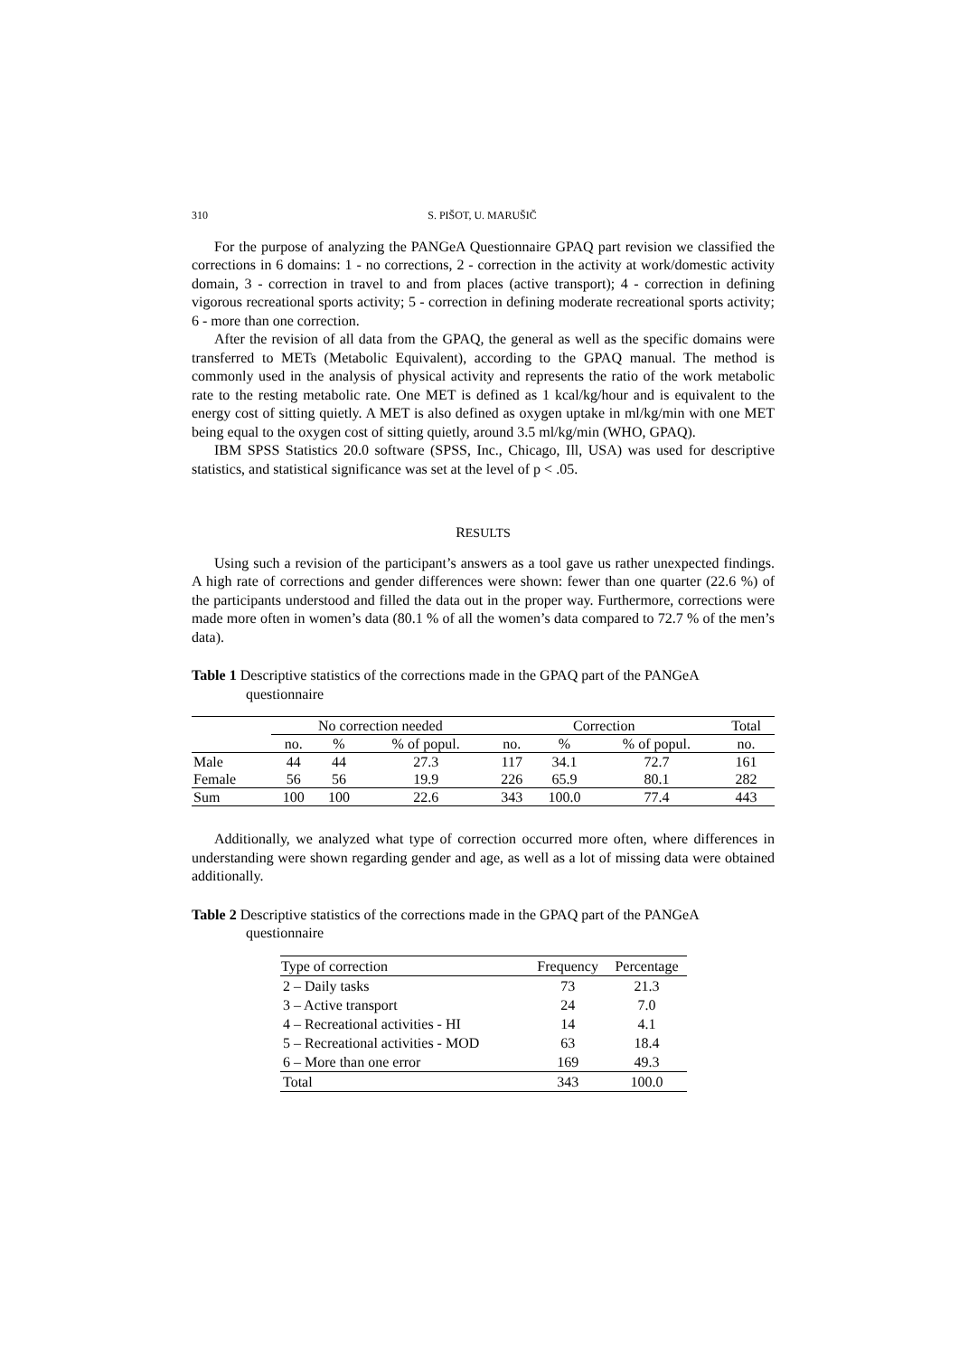310 S. PIŠOT, U. MARUŠIČ
For the purpose of analyzing the PANGeA Questionnaire GPAQ part revision we classified the corrections in 6 domains: 1 - no corrections, 2 - correction in the activity at work/domestic activity domain, 3 - correction in travel to and from places (active transport); 4 - correction in defining vigorous recreational sports activity; 5 - correction in defining moderate recreational sports activity; 6 - more than one correction.
After the revision of all data from the GPAQ, the general as well as the specific domains were transferred to METs (Metabolic Equivalent), according to the GPAQ manual. The method is commonly used in the analysis of physical activity and represents the ratio of the work metabolic rate to the resting metabolic rate. One MET is defined as 1 kcal/kg/hour and is equivalent to the energy cost of sitting quietly. A MET is also defined as oxygen uptake in ml/kg/min with one MET being equal to the oxygen cost of sitting quietly, around 3.5 ml/kg/min (WHO, GPAQ).
IBM SPSS Statistics 20.0 software (SPSS, Inc., Chicago, Ill, USA) was used for descriptive statistics, and statistical significance was set at the level of p < .05.
RESULTS
Using such a revision of the participant’s answers as a tool gave us rather unexpected findings. A high rate of corrections and gender differences were shown: fewer than one quarter (22.6 %) of the participants understood and filled the data out in the proper way. Furthermore, corrections were made more often in women’s data (80.1 % of all the women’s data compared to 72.7 % of the men’s data).
Table 1 Descriptive statistics of the corrections made in the GPAQ part of the PANGeA questionnaire
| | No correction needed | | | Correction | | | Total |
| --- | --- | --- | --- | --- | --- | --- | --- |
| | no. | % | % of popul. | no. | % | % of popul. | no. |
| Male | 44 | 44 | 27.3 | 117 | 34.1 | 72.7 | 161 |
| Female | 56 | 56 | 19.9 | 226 | 65.9 | 80.1 | 282 |
| Sum | 100 | 100 | 22.6 | 343 | 100.0 | 77.4 | 443 |
Additionally, we analyzed what type of correction occurred more often, where differences in understanding were shown regarding gender and age, as well as a lot of missing data were obtained additionally.
Table 2 Descriptive statistics of the corrections made in the GPAQ part of the PANGeA questionnaire
| Type of correction | Frequency | Percentage |
| --- | --- | --- |
| 2 – Daily tasks | 73 | 21.3 |
| 3 – Active transport | 24 | 7.0 |
| 4 – Recreational activities - HI | 14 | 4.1 |
| 5 – Recreational activities - MOD | 63 | 18.4 |
| 6 – More than one error | 169 | 49.3 |
| Total | 343 | 100.0 |